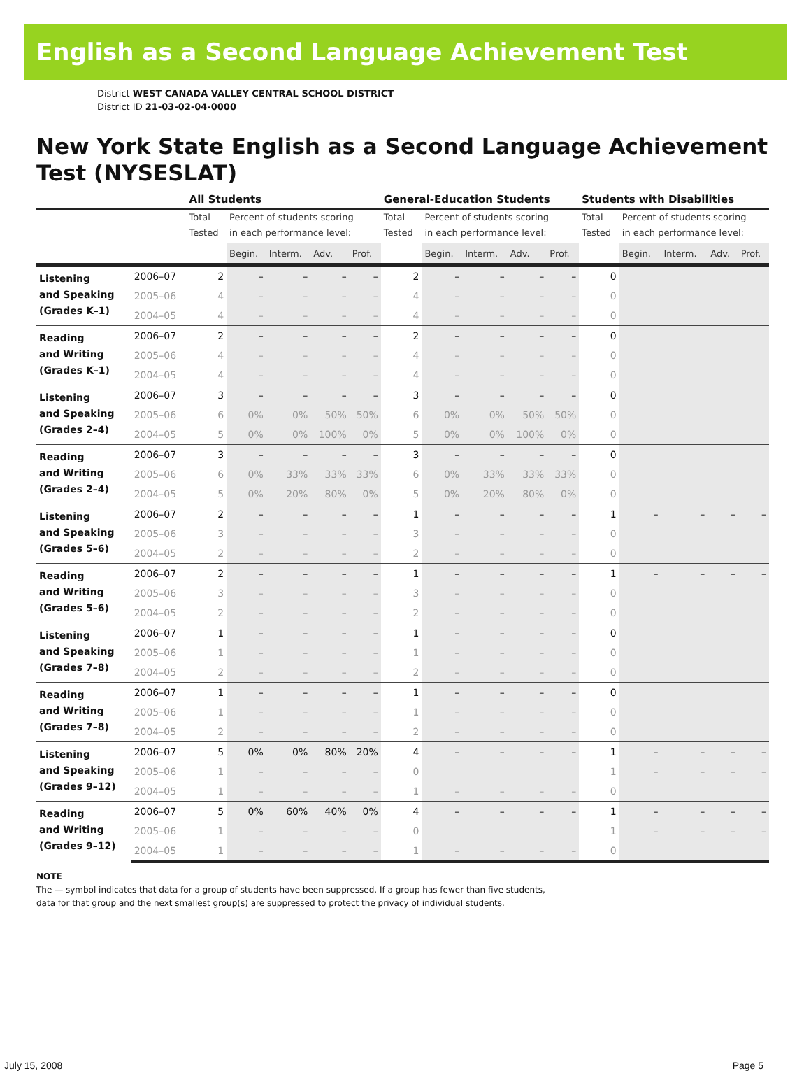English as a Second Language Achievement Test
District WEST CANADA VALLEY CENTRAL SCHOOL DISTRICT
District ID 21-03-02-04-0000
New York State English as a Second Language Achievement Test (NYSESLAT)
| | | All Students | | | | | General-Education Students | | | | | Students with Disabilities | | | | |
| --- | --- | --- | --- | --- | --- | --- | --- | --- | --- | --- | --- | --- | --- | --- | --- | --- |
| | | Total Tested | Percent of students scoring in each performance level: | | | | Total Tested | Percent of students scoring in each performance level: | | | | Total Tested | Percent of students scoring in each performance level: | | | |
| | | | Begin. | Interm. | Adv. | Prof. | | Begin. | Interm. | Adv. | Prof. | | Begin. | Interm. | Adv. | Prof. |
| Listening and Speaking (Grades K–1) | 2006–07 | 2 | – | – | – | – | 2 | – | – | – | – | 0 | | | | |
| | 2005–06 | 4 | – | – | – | – | 4 | – | – | – | – | 0 | | | | |
| | 2004–05 | 4 | – | – | – | – | 4 | – | – | – | – | 0 | | | | |
| Reading and Writing (Grades K–1) | 2006–07 | 2 | – | – | – | – | 2 | – | – | – | – | 0 | | | | |
| | 2005–06 | 4 | – | – | – | – | 4 | – | – | – | – | 0 | | | | |
| | 2004–05 | 4 | – | – | – | – | 4 | – | – | – | – | 0 | | | | |
| Listening and Speaking (Grades 2–4) | 2006–07 | 3 | – | – | – | – | 3 | – | – | – | – | 0 | | | | |
| | 2005–06 | 6 | 0% | 0% | 50% | 50% | 6 | 0% | 0% | 50% | 50% | 0 | | | | |
| | 2004–05 | 5 | 0% | 0% | 100% | 0% | 5 | 0% | 0% | 100% | 0% | 0 | | | | |
| Reading and Writing (Grades 2–4) | 2006–07 | 3 | – | – | – | – | 3 | – | – | – | – | 0 | | | | |
| | 2005–06 | 6 | 0% | 33% | 33% | 33% | 6 | 0% | 33% | 33% | 33% | 0 | | | | |
| | 2004–05 | 5 | 0% | 20% | 80% | 0% | 5 | 0% | 20% | 80% | 0% | 0 | | | | |
| Listening and Speaking (Grades 5–6) | 2006–07 | 2 | – | – | – | – | 1 | – | – | – | – | 1 | – | – | – | – |
| | 2005–06 | 3 | – | – | – | – | 3 | – | – | – | – | 0 | | | | |
| | 2004–05 | 2 | – | – | – | – | 2 | – | – | – | – | 0 | | | | |
| Reading and Writing (Grades 5–6) | 2006–07 | 2 | – | – | – | – | 1 | – | – | – | – | 1 | – | – | – | – |
| | 2005–06 | 3 | – | – | – | – | 3 | – | – | – | – | 0 | | | | |
| | 2004–05 | 2 | – | – | – | – | 2 | – | – | – | – | 0 | | | | |
| Listening and Speaking (Grades 7–8) | 2006–07 | 1 | – | – | – | – | 1 | – | – | – | – | 0 | | | | |
| | 2005–06 | 1 | – | – | – | – | 1 | – | – | – | – | 0 | | | | |
| | 2004–05 | 2 | – | – | – | – | 2 | – | – | – | – | 0 | | | | |
| Reading and Writing (Grades 7–8) | 2006–07 | 1 | – | – | – | – | 1 | – | – | – | – | 0 | | | | |
| | 2005–06 | 1 | – | – | – | – | 1 | – | – | – | – | 0 | | | | |
| | 2004–05 | 2 | – | – | – | – | 2 | – | – | – | – | 0 | | | | |
| Listening and Speaking (Grades 9–12) | 2006–07 | 5 | 0% | 0% | 80% | 20% | 4 | – | – | – | – | 1 | – | – | – | – |
| | 2005–06 | 1 | – | – | – | – | 0 | | | | | 1 | – | – | – | – |
| | 2004–05 | 1 | – | – | – | – | 1 | – | – | – | – | 0 | | | | |
| Reading and Writing (Grades 9–12) | 2006–07 | 5 | 0% | 60% | 40% | 0% | 4 | – | – | – | – | 1 | – | – | – | – |
| | 2005–06 | 1 | – | – | – | – | 0 | | | | | 1 | – | – | – | – |
| | 2004–05 | 1 | – | – | – | – | 1 | – | – | – | – | 0 | | | | |
NOTE
The — symbol indicates that data for a group of students have been suppressed. If a group has fewer than five students,
data for that group and the next smallest group(s) are suppressed to protect the privacy of individual students.
July 15, 2008 Page 5